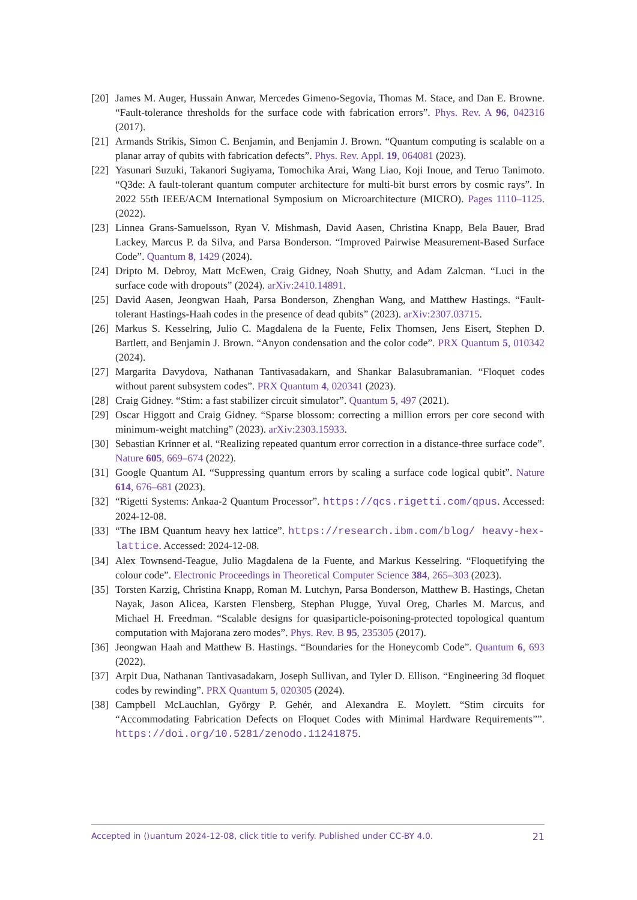[20]
James M. Auger, Hussain Anwar, Mercedes Gimeno-Segovia, Thomas M. Stace, and Dan E. Browne. “Fault-tolerance thresholds for the surface code with fabrication errors”. Phys. Rev. A 96, 042316 (2017).
[21]
Armands Strikis, Simon C. Benjamin, and Benjamin J. Brown. “Quantum computing is scalable on a planar array of qubits with fabrication defects”. Phys. Rev. Appl. 19, 064081 (2023).
[22]
Yasunari Suzuki, Takanori Sugiyama, Tomochika Arai, Wang Liao, Koji Inoue, and Teruo Tanimoto. “Q3de: A fault-tolerant quantum computer architecture for multi-bit burst errors by cosmic rays”. In 2022 55th IEEE/ACM International Symposium on Microarchitecture (MICRO). Pages 1110–1125. (2022).
[23]
Linnea Grans-Samuelsson, Ryan V. Mishmash, David Aasen, Christina Knapp, Bela Bauer, Brad Lackey, Marcus P. da Silva, and Parsa Bonderson. “Improved Pairwise Measurement-Based Surface Code”. Quantum 8, 1429 (2024).
[24]
Dripto M. Debroy, Matt McEwen, Craig Gidney, Noah Shutty, and Adam Zalcman. “Luci in the surface code with dropouts” (2024). arXiv:2410.14891.
[25]
David Aasen, Jeongwan Haah, Parsa Bonderson, Zhenghan Wang, and Matthew Hastings. “Fault-tolerant Hastings-Haah codes in the presence of dead qubits” (2023). arXiv:2307.03715.
[26]
Markus S. Kesselring, Julio C. Magdalena de la Fuente, Felix Thomsen, Jens Eisert, Stephen D. Bartlett, and Benjamin J. Brown. “Anyon condensation and the color code”. PRX Quantum 5, 010342 (2024).
[27]
Margarita Davydova, Nathanan Tantivasadakarn, and Shankar Balasubramanian. “Floquet codes without parent subsystem codes”. PRX Quantum 4, 020341 (2023).
[28]
Craig Gidney. “Stim: a fast stabilizer circuit simulator”. Quantum 5, 497 (2021).
[29]
Oscar Higgott and Craig Gidney. “Sparse blossom: correcting a million errors per core second with minimum-weight matching” (2023). arXiv:2303.15933.
[30]
Sebastian Krinner et al. “Realizing repeated quantum error correction in a distance-three surface code”. Nature 605, 669–674 (2022).
[31]
Google Quantum AI. “Suppressing quantum errors by scaling a surface code logical qubit”. Nature 614, 676–681 (2023).
[32]
“Rigetti Systems: Ankaa-2 Quantum Processor”. https://qcs.rigetti.com/qpus. Accessed: 2024-12-08.
[33]
“The IBM Quantum heavy hex lattice”. https://research.ibm.com/blog/ heavy-hex-lattice. Accessed: 2024-12-08.
[34]
Alex Townsend-Teague, Julio Magdalena de la Fuente, and Markus Kesselring. “Floquetifying the colour code”. Electronic Proceedings in Theoretical Computer Science 384, 265–303 (2023).
[35]
Torsten Karzig, Christina Knapp, Roman M. Lutchyn, Parsa Bonderson, Matthew B. Hastings, Chetan Nayak, Jason Alicea, Karsten Flensberg, Stephan Plugge, Yuval Oreg, Charles M. Marcus, and Michael H. Freedman. “Scalable designs for quasiparticle-poisoning-protected topological quantum computation with Majorana zero modes”. Phys. Rev. B 95, 235305 (2017).
[36]
Jeongwan Haah and Matthew B. Hastings. “Boundaries for the Honeycomb Code”. Quantum 6, 693 (2022).
[37]
Arpit Dua, Nathanan Tantivasadakarn, Joseph Sullivan, and Tyler D. Ellison. “Engineering 3d floquet codes by rewinding”. PRX Quantum 5, 020305 (2024).
[38]
Campbell McLauchlan, György P. Gehér, and Alexandra E. Moylett. “Stim circuits for “Accommodating Fabrication Defects on Floquet Codes with Minimal Hardware Requirements””. https://doi.org/10.5281/zenodo.11241875.
Accepted in ⟨⟩uantum 2024-12-08, click title to verify. Published under CC-BY 4.0. 21